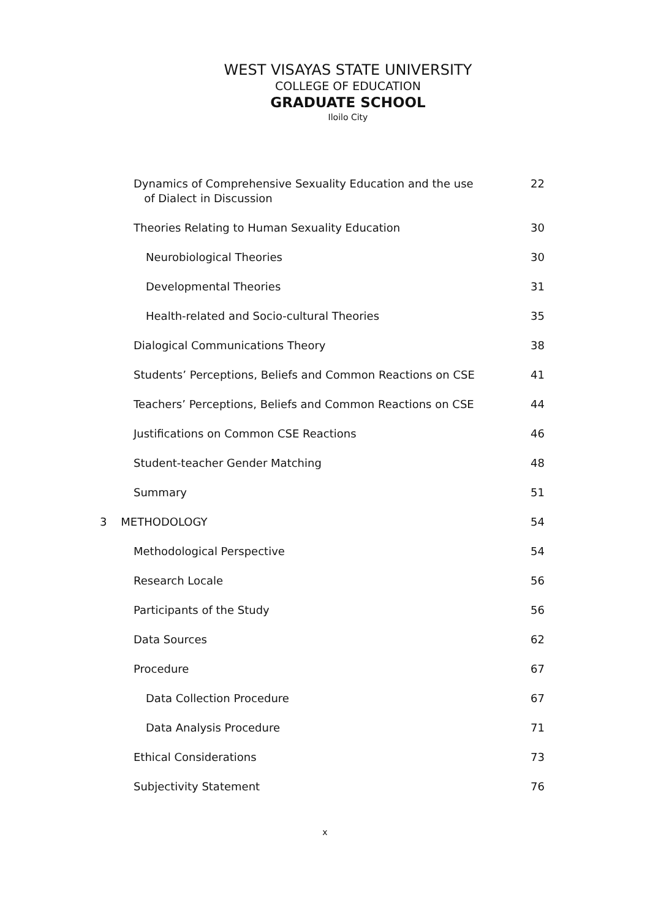WEST VISAYAS STATE UNIVERSITY
COLLEGE OF EDUCATION
GRADUATE SCHOOL
Iloilo City
Dynamics of Comprehensive Sexuality Education and the use
of Dialect in Discussion
22
Theories Relating to Human Sexuality Education
30
Neurobiological Theories 30
Developmental Theories 31
Health-related and Socio-cultural Theories
35
Dialogical Communications Theory
38
Students’ Perceptions, Beliefs and Common Reactions on CSE
41
Teachers’ Perceptions, Beliefs and Common Reactions on CSE
44
Justifications on Common CSE Reactions
46
Student-teacher Gender Matching
48
Summary 51
3 METHODOLOGY 54
Methodological Perspective 54
Research Locale 56
Participants of the Study 56
Data Sources 62
Procedure 67
Data Collection Procedure 67
Data Analysis Procedure 71
Ethical Considerations 73
Subjectivity Statement 76
x